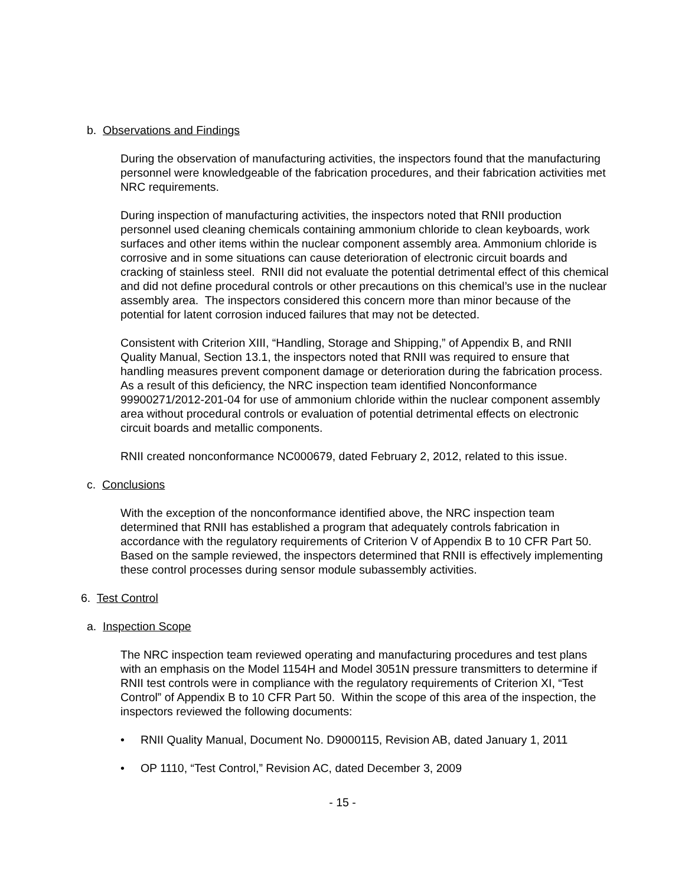b. Observations and Findings
During the observation of manufacturing activities, the inspectors found that the manufacturing personnel were knowledgeable of the fabrication procedures, and their fabrication activities met NRC requirements.
During inspection of manufacturing activities, the inspectors noted that RNII production personnel used cleaning chemicals containing ammonium chloride to clean keyboards, work surfaces and other items within the nuclear component assembly area. Ammonium chloride is corrosive and in some situations can cause deterioration of electronic circuit boards and cracking of stainless steel. RNII did not evaluate the potential detrimental effect of this chemical and did not define procedural controls or other precautions on this chemical’s use in the nuclear assembly area. The inspectors considered this concern more than minor because of the potential for latent corrosion induced failures that may not be detected.
Consistent with Criterion XIII, “Handling, Storage and Shipping,” of Appendix B, and RNII Quality Manual, Section 13.1, the inspectors noted that RNII was required to ensure that handling measures prevent component damage or deterioration during the fabrication process. As a result of this deficiency, the NRC inspection team identified Nonconformance 99900271/2012-201-04 for use of ammonium chloride within the nuclear component assembly area without procedural controls or evaluation of potential detrimental effects on electronic circuit boards and metallic components.
RNII created nonconformance NC000679, dated February 2, 2012, related to this issue.
c. Conclusions
With the exception of the nonconformance identified above, the NRC inspection team determined that RNII has established a program that adequately controls fabrication in accordance with the regulatory requirements of Criterion V of Appendix B to 10 CFR Part 50. Based on the sample reviewed, the inspectors determined that RNII is effectively implementing these control processes during sensor module subassembly activities.
6. Test Control
a. Inspection Scope
The NRC inspection team reviewed operating and manufacturing procedures and test plans with an emphasis on the Model 1154H and Model 3051N pressure transmitters to determine if RNII test controls were in compliance with the regulatory requirements of Criterion XI, “Test Control” of Appendix B to 10 CFR Part 50. Within the scope of this area of the inspection, the inspectors reviewed the following documents:
• RNII Quality Manual, Document No. D9000115, Revision AB, dated January 1, 2011
• OP 1110, “Test Control,” Revision AC, dated December 3, 2009
- 15 -